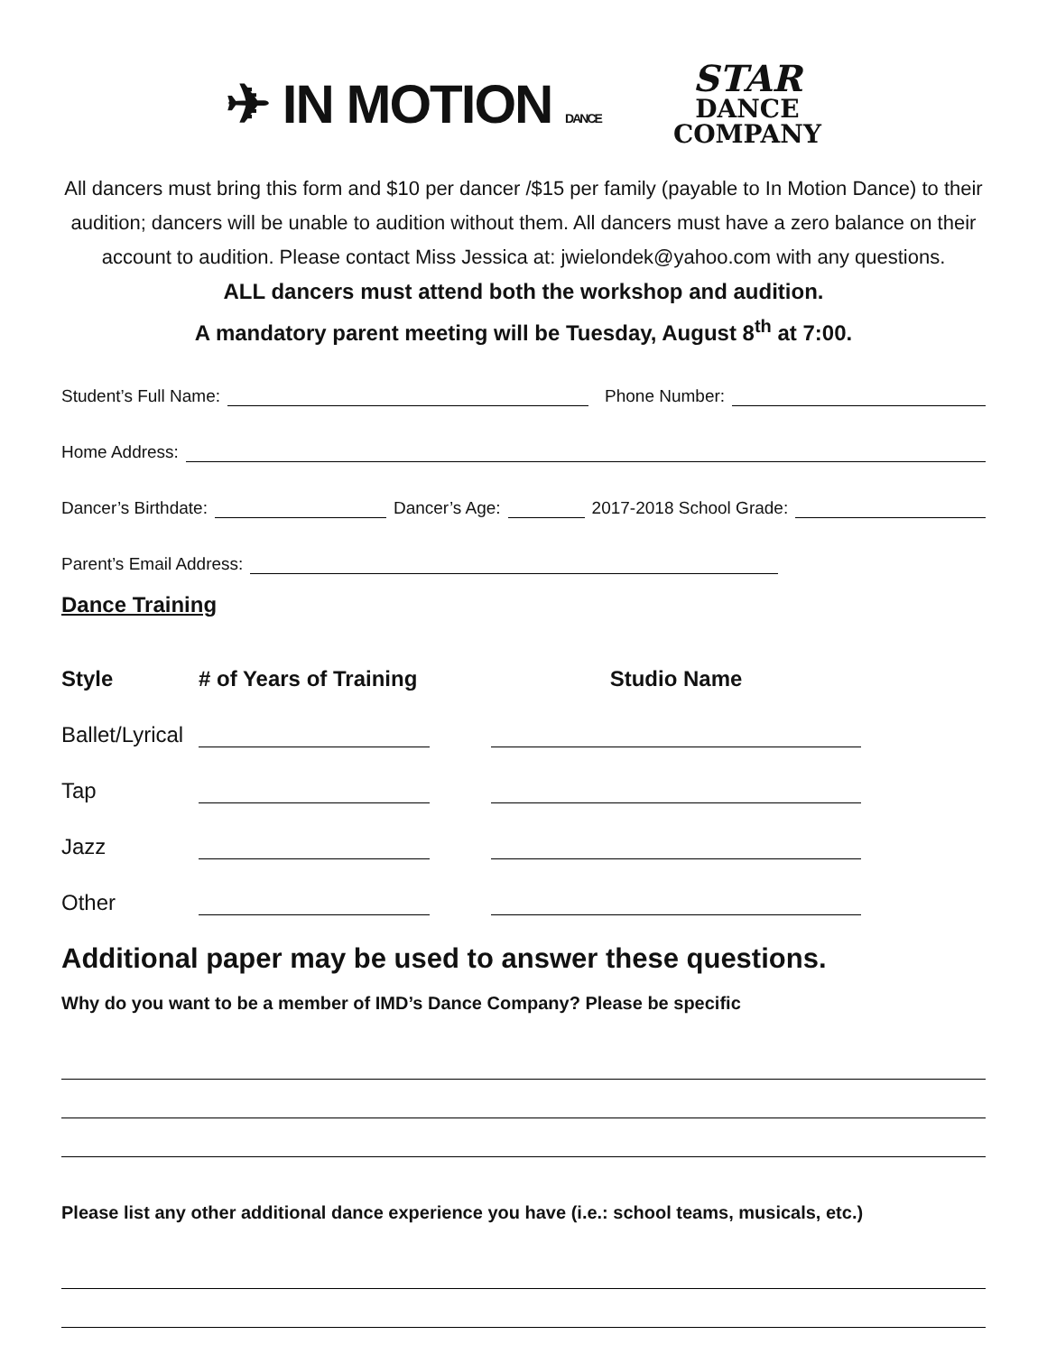✈ IN MOTION DANCE
STAR
DANCE
COMPANY
All dancers must bring this form and $10 per dancer /$15 per family (payable to In Motion Dance) to their audition; dancers will be unable to audition without them. All dancers must have a zero balance on their account to audition. Please contact Miss Jessica at: jwielondek@yahoo.com with any questions.
ALL dancers must attend both the workshop and audition.
A mandatory parent meeting will be Tuesday, August 8<sup>th</sup> at 7:00.
Student’s Full Name:
Phone Number:
Home Address:
Dancer’s Birthdate:
Dancer’s Age:
2017-2018 School Grade:
Parent’s Email Address:
Dance Training
Style
# of Years of Training
Studio Name
Ballet/Lyrical
Tap
Jazz
Other
Additional paper may be used to answer these questions.
Why do you want to be a member of IMD’s Dance Company? Please be specific
Please list any other additional dance experience you have (i.e.: school teams, musicals, etc.)